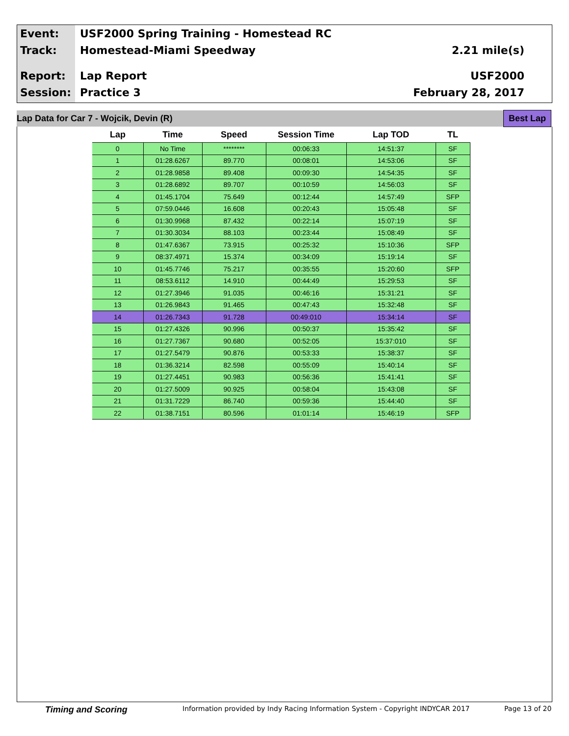Event: USF2000 Spring Training - Homestead RC
Track: Homestead-Miami Speedway 2.21 mile(s)
Report: Lap Report USF2000
Session: Practice 3 February 28, 2017
Lap Data for Car 7 - Wojcik, Devin (R) Best Lap
| Lap | Time | Speed | Session Time | Lap TOD | TL |
| --- | --- | --- | --- | --- | --- |
| 0 | No Time | ******** | 00:06:33 | 14:51:37 | SF |
| 1 | 01:28.6267 | 89.770 | 00:08:01 | 14:53:06 | SF |
| 2 | 01:28.9858 | 89.408 | 00:09:30 | 14:54:35 | SF |
| 3 | 01:28.6892 | 89.707 | 00:10:59 | 14:56:03 | SF |
| 4 | 01:45.1704 | 75.649 | 00:12:44 | 14:57:49 | SFP |
| 5 | 07:59.0446 | 16.608 | 00:20:43 | 15:05:48 | SF |
| 6 | 01:30.9968 | 87.432 | 00:22:14 | 15:07:19 | SF |
| 7 | 01:30.3034 | 88.103 | 00:23:44 | 15:08:49 | SF |
| 8 | 01:47.6367 | 73.915 | 00:25:32 | 15:10:36 | SFP |
| 9 | 08:37.4971 | 15.374 | 00:34:09 | 15:19:14 | SF |
| 10 | 01:45.7746 | 75.217 | 00:35:55 | 15:20:60 | SFP |
| 11 | 08:53.6112 | 14.910 | 00:44:49 | 15:29:53 | SF |
| 12 | 01:27.3946 | 91.035 | 00:46:16 | 15:31:21 | SF |
| 13 | 01:26.9843 | 91.465 | 00:47:43 | 15:32:48 | SF |
| 14 | 01:26.7343 | 91.728 | 00:49:010 | 15:34:14 | SF |
| 15 | 01:27.4326 | 90.996 | 00:50:37 | 15:35:42 | SF |
| 16 | 01:27.7367 | 90.680 | 00:52:05 | 15:37:010 | SF |
| 17 | 01:27.5479 | 90.876 | 00:53:33 | 15:38:37 | SF |
| 18 | 01:36.3214 | 82.598 | 00:55:09 | 15:40:14 | SF |
| 19 | 01:27.4451 | 90.983 | 00:56:36 | 15:41:41 | SF |
| 20 | 01:27.5009 | 90.925 | 00:58:04 | 15:43:08 | SF |
| 21 | 01:31.7229 | 86.740 | 00:59:36 | 15:44:40 | SF |
| 22 | 01:38.7151 | 80.596 | 01:01:14 | 15:46:19 | SFP |
Timing and Scoring Information provided by Indy Racing Information System - Copyright INDYCAR 2017 Page 13 of 20